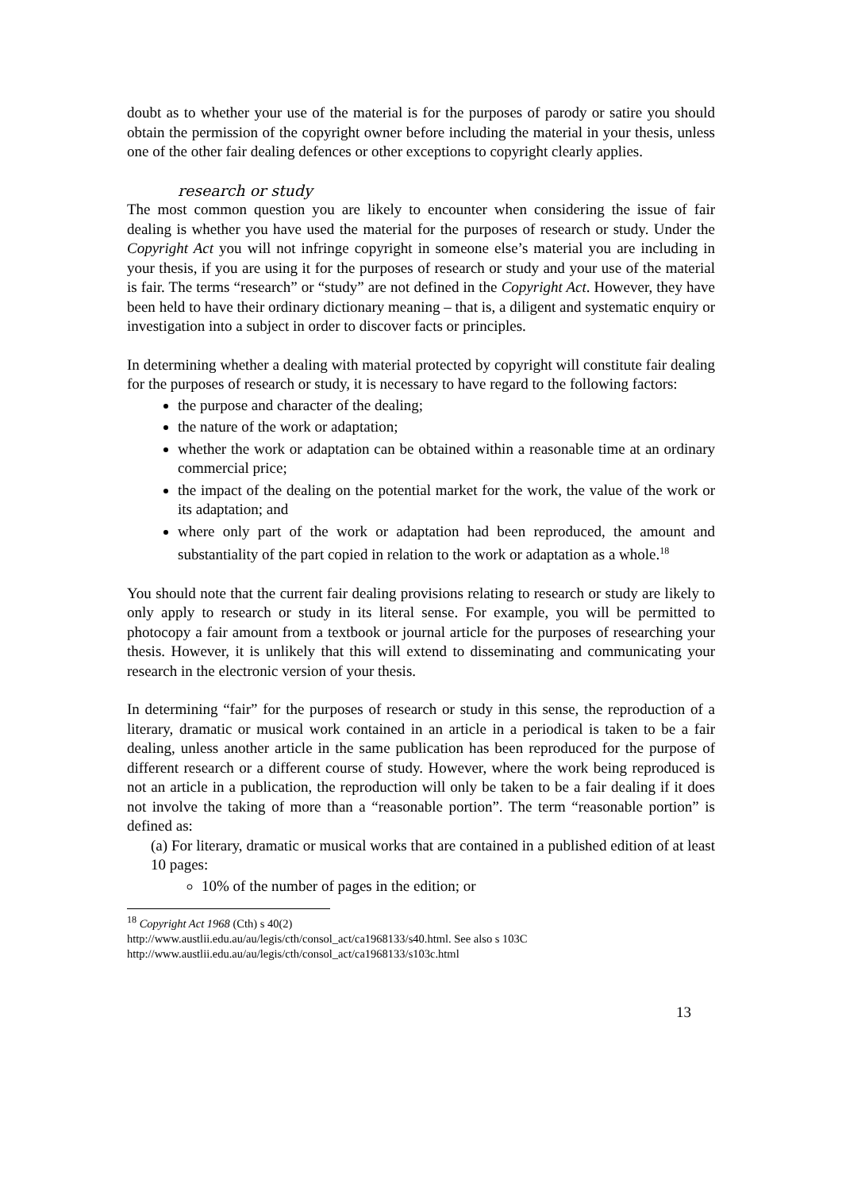doubt as to whether your use of the material is for the purposes of parody or satire you should obtain the permission of the copyright owner before including the material in your thesis, unless one of the other fair dealing defences or other exceptions to copyright clearly applies.
research or study
The most common question you are likely to encounter when considering the issue of fair dealing is whether you have used the material for the purposes of research or study. Under the Copyright Act you will not infringe copyright in someone else’s material you are including in your thesis, if you are using it for the purposes of research or study and your use of the material is fair. The terms “research” or “study” are not defined in the Copyright Act. However, they have been held to have their ordinary dictionary meaning – that is, a diligent and systematic enquiry or investigation into a subject in order to discover facts or principles.
In determining whether a dealing with material protected by copyright will constitute fair dealing for the purposes of research or study, it is necessary to have regard to the following factors:
the purpose and character of the dealing;
the nature of the work or adaptation;
whether the work or adaptation can be obtained within a reasonable time at an ordinary commercial price;
the impact of the dealing on the potential market for the work, the value of the work or its adaptation; and
where only part of the work or adaptation had been reproduced, the amount and substantiality of the part copied in relation to the work or adaptation as a whole.<sup>18</sup>
You should note that the current fair dealing provisions relating to research or study are likely to only apply to research or study in its literal sense. For example, you will be permitted to photocopy a fair amount from a textbook or journal article for the purposes of researching your thesis. However, it is unlikely that this will extend to disseminating and communicating your research in the electronic version of your thesis.
In determining “fair” for the purposes of research or study in this sense, the reproduction of a literary, dramatic or musical work contained in an article in a periodical is taken to be a fair dealing, unless another article in the same publication has been reproduced for the purpose of different research or a different course of study. However, where the work being reproduced is not an article in a publication, the reproduction will only be taken to be a fair dealing if it does not involve the taking of more than a “reasonable portion”. The term “reasonable portion” is defined as:
(a) For literary, dramatic or musical works that are contained in a published edition of at least 10 pages:
10% of the number of pages in the edition; or
<sup>18</sup> Copyright Act 1968 (Cth) s 40(2)
http://www.austlii.edu.au/au/legis/cth/consol_act/ca1968133/s40.html. See also s 103C
http://www.austlii.edu.au/au/legis/cth/consol_act/ca1968133/s103c.html
13